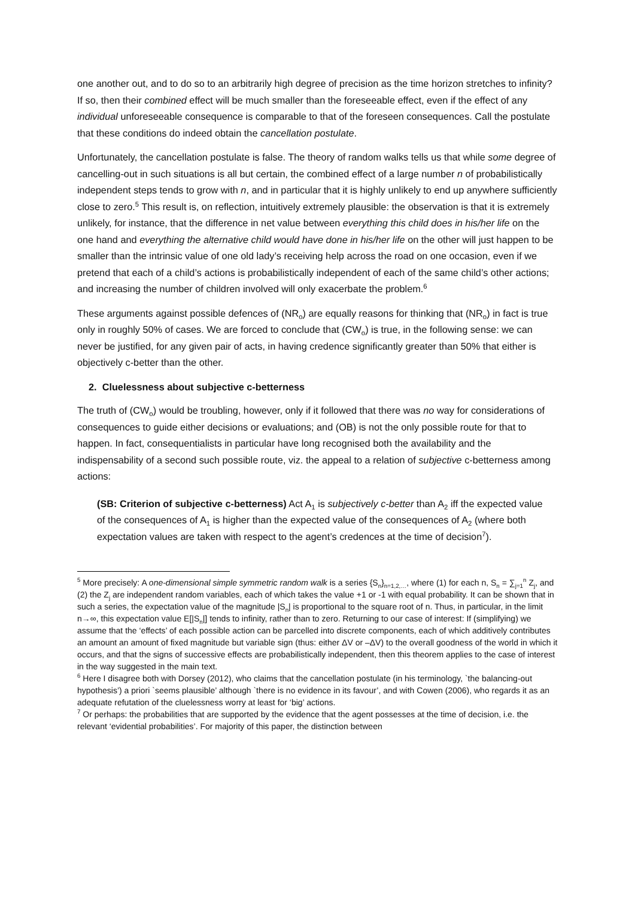one another out, and to do so to an arbitrarily high degree of precision as the time horizon stretches to infinity? If so, then their combined effect will be much smaller than the foreseeable effect, even if the effect of any individual unforeseeable consequence is comparable to that of the foreseen consequences. Call the postulate that these conditions do indeed obtain the cancellation postulate.
Unfortunately, the cancellation postulate is false. The theory of random walks tells us that while some degree of cancelling-out in such situations is all but certain, the combined effect of a large number n of probabilistically independent steps tends to grow with n, and in particular that it is highly unlikely to end up anywhere sufficiently close to zero.<sup>5</sup> This result is, on reflection, intuitively extremely plausible: the observation is that it is extremely unlikely, for instance, that the difference in net value between everything this child does in his/her life on the one hand and everything the alternative child would have done in his/her life on the other will just happen to be smaller than the intrinsic value of one old lady’s receiving help across the road on one occasion, even if we pretend that each of a child’s actions is probabilistically independent of each of the same child’s other actions; and increasing the number of children involved will only exacerbate the problem.<sup>6</sup>
These arguments against possible defences of (NR<sub>o</sub>) are equally reasons for thinking that (NR<sub>o</sub>) in fact is true only in roughly 50% of cases. We are forced to conclude that (CW<sub>o</sub>) is true, in the following sense: we can never be justified, for any given pair of acts, in having credence significantly greater than 50% that either is objectively c-better than the other.
2. Cluelessness about subjective c-betterness
The truth of (CW<sub>o</sub>) would be troubling, however, only if it followed that there was no way for considerations of consequences to guide either decisions or evaluations; and (OB) is not the only possible route for that to happen. In fact, consequentialists in particular have long recognised both the availability and the indispensability of a second such possible route, viz. the appeal to a relation of subjective c-betterness among actions:
(SB: Criterion of subjective c-betterness) Act A<sub>1</sub> is subjectively c-better than A<sub>2</sub> iff the expected value of the consequences of A<sub>1</sub> is higher than the expected value of the consequences of A<sub>2</sub> (where both expectation values are taken with respect to the agent’s credences at the time of decision<sup>7</sup>).
<sup>5</sup> More precisely: A one-dimensional simple symmetric random walk is a series {S<sub>n</sub>}<sub>n=1,2,…</sub>, where (1) for each n, S<sub>n</sub> = ∑<sub>j=1</sub><sup>n</sup> Z<sub>j</sub>, and (2) the Z<sub>j</sub> are independent random variables, each of which takes the value +1 or -1 with equal probability. It can be shown that in such a series, the expectation value of the magnitude |S<sub>n</sub>| is proportional to the square root of n. Thus, in particular, in the limit n→∞, this expectation value E[|S<sub>n</sub>|] tends to infinity, rather than to zero. Returning to our case of interest: If (simplifying) we assume that the ‘effects’ of each possible action can be parcelled into discrete components, each of which additively contributes an amount an amount of fixed magnitude but variable sign (thus: either ΔV or –ΔV) to the overall goodness of the world in which it occurs, and that the signs of successive effects are probabilistically independent, then this theorem applies to the case of interest in the way suggested in the main text.
<sup>6</sup> Here I disagree both with Dorsey (2012), who claims that the cancellation postulate (in his terminology, `the balancing-out hypothesis’) a priori `seems plausible’ although `there is no evidence in its favour’, and with Cowen (2006), who regards it as an adequate refutation of the cluelessness worry at least for ‘big’ actions.
<sup>7</sup> Or perhaps: the probabilities that are supported by the evidence that the agent possesses at the time of decision, i.e. the relevant ‘evidential probabilities’. For majority of this paper, the distinction between